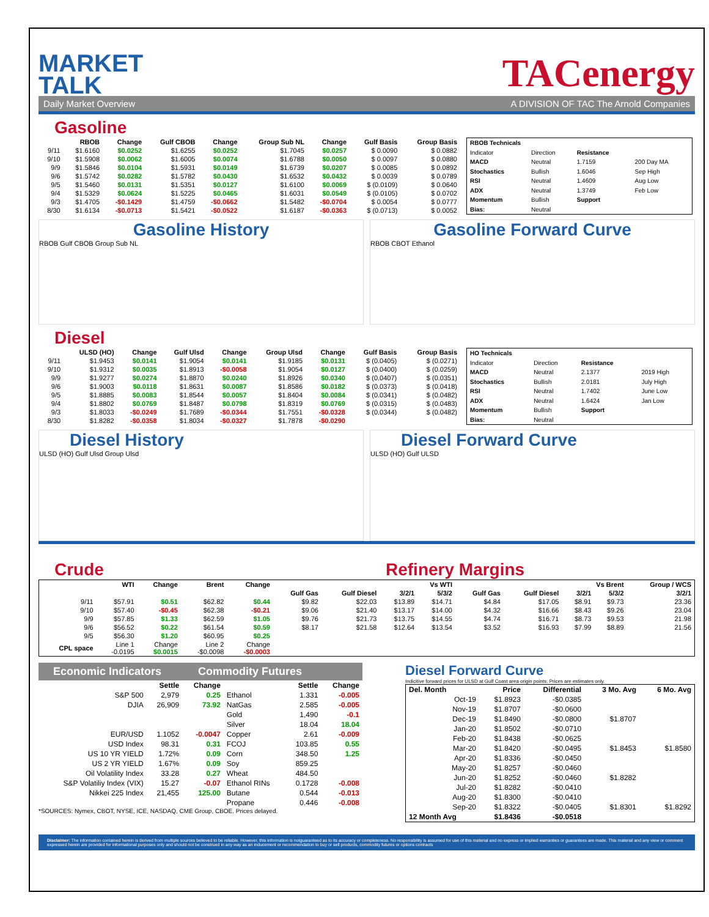MARKET
TALK
Daily Market Overview
TACenergy
A DIVISION OF TAC The Arnold Companies
Gasoline
| | RBOB | Change | Gulf CBOB | Change | Group Sub NL | Change | Gulf Basis | Group Basis |
| --- | --- | --- | --- | --- | --- | --- | --- | --- |
| 9/11 | $1.6160 | $0.0252 | $1.6255 | $0.0252 | $1.7045 | $0.0257 | $ 0.0090 | $ 0.0882 |
| 9/10 | $1.5908 | $0.0062 | $1.6005 | $0.0074 | $1.6788 | $0.0050 | $ 0.0097 | $ 0.0880 |
| 9/9 | $1.5846 | $0.0104 | $1.5931 | $0.0149 | $1.6739 | $0.0207 | $ 0.0085 | $ 0.0892 |
| 9/6 | $1.5742 | $0.0282 | $1.5782 | $0.0430 | $1.6532 | $0.0432 | $ 0.0039 | $ 0.0789 |
| 9/5 | $1.5460 | $0.0131 | $1.5351 | $0.0127 | $1.6100 | $0.0069 | $ (0.0109) | $ 0.0640 |
| 9/4 | $1.5329 | $0.0624 | $1.5225 | $0.0465 | $1.6031 | $0.0549 | $ (0.0105) | $ 0.0702 |
| 9/3 | $1.4705 | -$0.1429 | $1.4759 | -$0.0662 | $1.5482 | -$0.0704 | $ 0.0054 | $ 0.0777 |
| 8/30 | $1.6134 | -$0.0713 | $1.5421 | -$0.0522 | $1.6187 | -$0.0363 | $ (0.0713) | $ 0.0052 |
| RBOB Technicals | | | |
| --- | --- | --- | --- |
| Indicator | Direction | Resistance | |
| MACD | Neutral | 1.7159 | 200 Day MA |
| Stochastics | Bullish | 1.6046 | Sep High |
| RSI | Neutral | 1.4609 | Aug Low |
| ADX | Neutral | 1.3749 | Feb Low |
| Momentum | Bullish | Support | |
| Bias: | Neutral | | |
Gasoline History
RBOB Gulf CBOB Group Sub NL
Gasoline Forward Curve
RBOB CBOT Ethanol
Diesel
| | ULSD (HO) | Change | Gulf Ulsd | Change | Group Ulsd | Change | Gulf Basis | Group Basis |
| --- | --- | --- | --- | --- | --- | --- | --- | --- |
| 9/11 | $1.9453 | $0.0141 | $1.9054 | $0.0141 | $1.9185 | $0.0131 | $ (0.0405) | $ (0.0271) |
| 9/10 | $1.9312 | $0.0035 | $1.8913 | -$0.0058 | $1.9054 | $0.0127 | $ (0.0400) | $ (0.0259) |
| 9/9 | $1.9277 | $0.0274 | $1.8870 | $0.0240 | $1.8926 | $0.0340 | $ (0.0407) | $ (0.0351) |
| 9/6 | $1.9003 | $0.0118 | $1.8631 | $0.0087 | $1.8586 | $0.0182 | $ (0.0373) | $ (0.0418) |
| 9/5 | $1.8885 | $0.0083 | $1.8544 | $0.0057 | $1.8404 | $0.0084 | $ (0.0341) | $ (0.0482) |
| 9/4 | $1.8802 | $0.0769 | $1.8487 | $0.0798 | $1.8319 | $0.0769 | $ (0.0315) | $ (0.0483) |
| 9/3 | $1.8033 | -$0.0249 | $1.7689 | -$0.0344 | $1.7551 | -$0.0328 | $ (0.0344) | $ (0.0482) |
| 8/30 | $1.8282 | -$0.0358 | $1.8034 | -$0.0327 | $1.7878 | -$0.0290 | | |
| HO Technicals | | | |
| --- | --- | --- | --- |
| Indicator | Direction | Resistance | |
| MACD | Neutral | 2.1377 | 2019 High |
| Stochastics | Bullish | 2.0181 | July High |
| RSI | Neutral | 1.7402 | June Low |
| ADX | Neutral | 1.6424 | Jan Low |
| Momentum | Bullish | Support | |
| Bias: | Neutral | | |
Diesel History
ULSD (HO) Gulf Ulsd Group Ulsd
Diesel Forward Curve
ULSD (HO) Gulf ULSD
Crude Refinery Margins
| | WTI | Change | Brent | Change | Vs WTI | | | | Vs Brent | | | | Group / WCS |
| --- | --- | --- | --- | --- | --- | --- | --- | --- | --- | --- | --- | --- | --- |
| | | | | | Gulf Gas | Gulf Diesel | 3/2/1 | 5/3/2 | Gulf Gas | Gulf Diesel | 3/2/1 | 5/3/2 | 3/2/1 |
| 9/11 | $57.91 | $0.51 | $62.82 | $0.44 | $9.82 | $22.03 | $13.89 | $14.71 | $4.84 | $17.05 | $8.91 | $9.73 | 23.36 |
| 9/10 | $57.40 | -$0.45 | $62.38 | -$0.21 | $9.06 | $21.40 | $13.17 | $14.00 | $4.32 | $16.66 | $8.43 | $9.26 | 23.04 |
| 9/9 | $57.85 | $1.33 | $62.59 | $1.05 | $9.76 | $21.73 | $13.75 | $14.55 | $4.74 | $16.71 | $8.73 | $9.53 | 21.98 |
| 9/6 | $56.52 | $0.22 | $61.54 | $0.59 | $8.17 | $21.58 | $12.64 | $13.54 | $3.52 | $16.93 | $7.99 | $8.89 | 21.56 |
| 9/5 | $56.30 | $1.20 | $60.95 | $0.25 | | | | | | | | | |
| CPL space | Line 1 -0.0195 | Change $0.0015 | Line 2 -$0.0098 | Change -$0.0003 | | | | | | | | | |
Economic Indicators Commodity Futures
| | Settle | Change | | Settle | Change |
| --- | --- | --- | --- | --- | --- |
| S&P 500 | 2,979 | 0.25 | Ethanol | 1.331 | -0.005 |
| DJIA | 26,909 | 73.92 | NatGas | 2.585 | -0.005 |
| | | | Gold | 1,490 | -0.1 |
| | | | Silver | 18.04 | 18.04 |
| EUR/USD | 1.1052 | -0.0047 | Copper | 2.61 | -0.009 |
| USD Index | 98.31 | 0.31 | FCOJ | 103.85 | 0.55 |
| US 10 YR YIELD | 1.72% | 0.09 | Corn | 348.50 | 1.25 |
| US 2 YR YIELD | 1.67% | 0.09 | Soy | 859.25 | |
| Oil Volatility Index | 33.28 | 0.27 | Wheat | 484.50 | |
| S&P Volatiliy Index (VIX) | 15.27 | -0.07 | Ethanol RINs | 0.1728 | -0.008 |
| Nikkei 225 Index | 21,455 | 125.00 | Butane | 0.544 | -0.013 |
| | | | Propane | 0.446 | -0.008 |
*SOURCES: Nymex, CBOT, NYSE, ICE, NASDAQ, CME Group, CBOE. Prices delayed.
Diesel Forward Curve
Indicitive forward prices for ULSD at Gulf Coast area origin points. Prices are estimates only.
| Del. Month | Price | Differential | 3 Mo. Avg | 6 Mo. Avg |
| --- | --- | --- | --- | --- |
| Oct-19 | $1.8923 | -$0.0385 | | |
| Nov-19 | $1.8707 | -$0.0600 | | |
| Dec-19 | $1.8490 | -$0.0800 | $1.8707 | |
| Jan-20 | $1.8502 | -$0.0710 | | |
| Feb-20 | $1.8438 | -$0.0625 | | |
| Mar-20 | $1.8420 | -$0.0495 | $1.8453 | $1.8580 |
| Apr-20 | $1.8336 | -$0.0450 | | |
| May-20 | $1.8257 | -$0.0460 | | |
| Jun-20 | $1.8252 | -$0.0460 | $1.8282 | |
| Jul-20 | $1.8282 | -$0.0410 | | |
| Aug-20 | $1.8300 | -$0.0410 | | |
| Sep-20 | $1.8322 | -$0.0405 | $1.8301 | $1.8292 |
| 12 Month Avg | $1.8436 | -$0.0518 | | |
Disclaimer: The information contained herein is derived from multiple sources believed to be reliable. However, this information is notguaranteed as to its accuracy or completeness. No responsibility is assumed for use of this material and no express or implied warranties or guarantees are made. This material and any view or comment expressed herein are provided for informational purposes only and should not be construed in any way as an inducement or recommendation to buy or sell products, commodity futures or options contracts